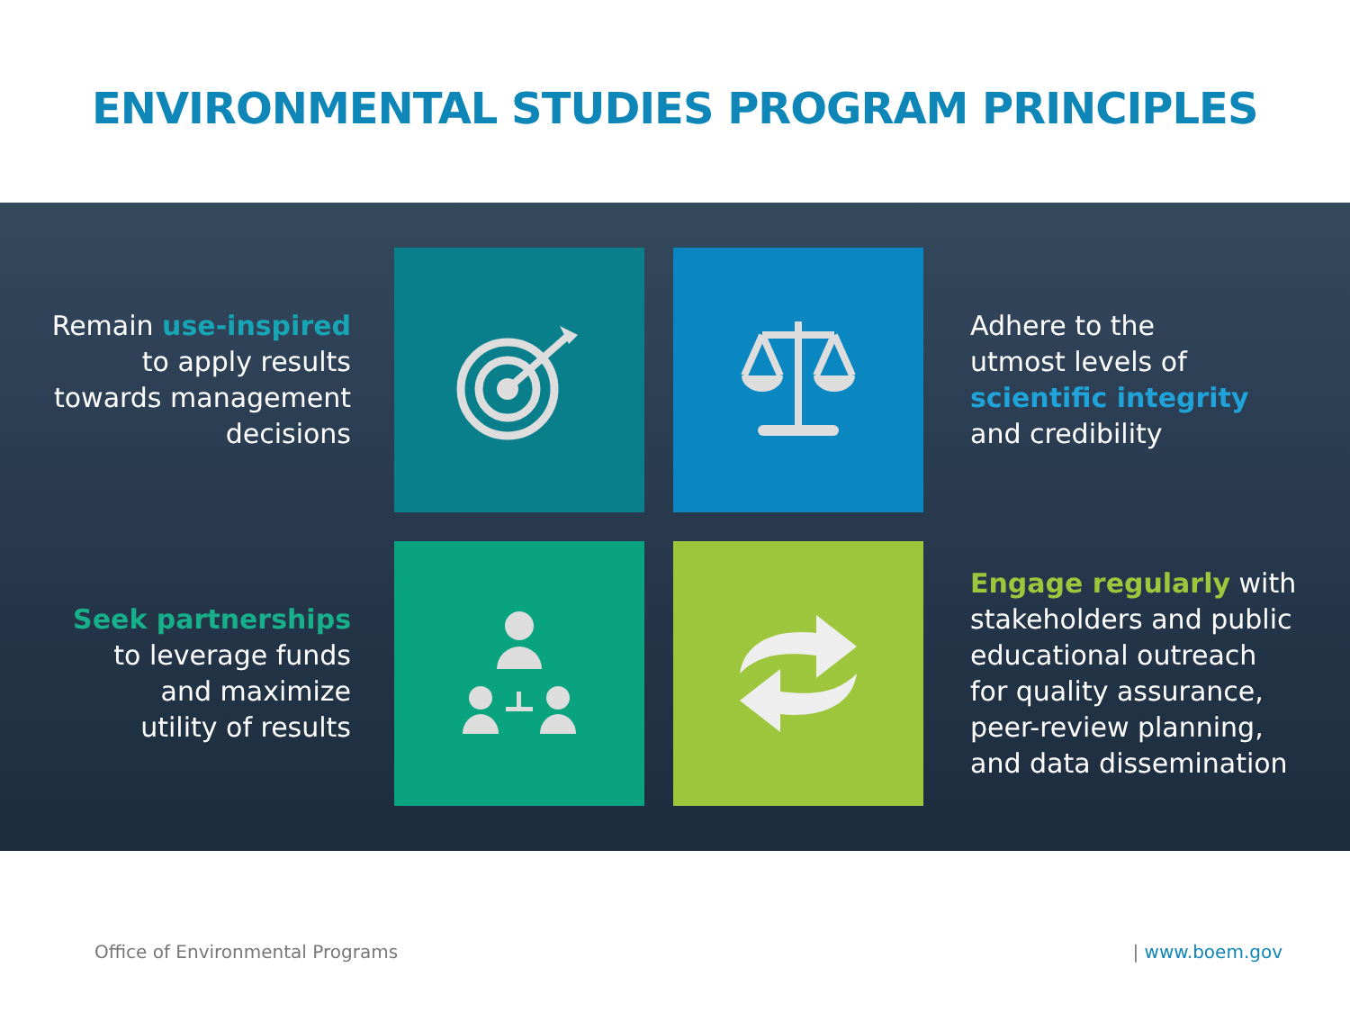ENVIRONMENTAL STUDIES PROGRAM PRINCIPLES
Remain use-inspired
to apply results
towards management
decisions
Adhere to the
utmost levels of
scientific integrity
and credibility
Seek partnerships
to leverage funds
and maximize
utility of results
Engage regularly with
stakeholders and public
educational outreach
for quality assurance,
peer-review planning,
and data dissemination
Office of Environmental Programs | www.boem.gov